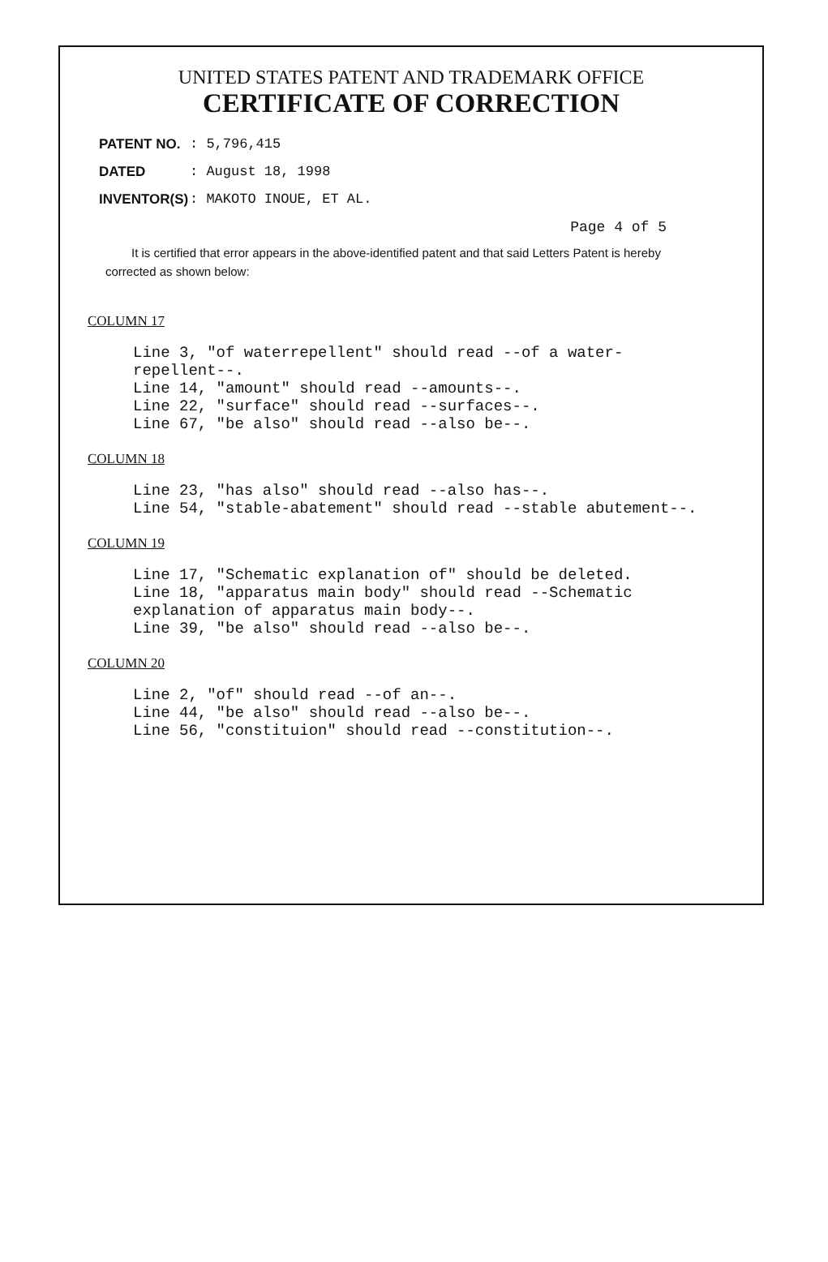UNITED STATES PATENT AND TRADEMARK OFFICE
CERTIFICATE OF CORRECTION
PATENT NO.: 5,796,415
DATED: August 18, 1998
INVENTOR(S): MAKOTO INOUE, ET AL.
Page 4 of 5
It is certified that error appears in the above-identified patent and that said Letters Patent is hereby corrected as shown below:
COLUMN 17
Line 3, "of waterrepellent" should read --of a water-repellent--.
Line 14, "amount" should read --amounts--.
Line 22, "surface" should read --surfaces--.
Line 67, "be also" should read --also be--.
COLUMN 18
Line 23, "has also" should read --also has--.
Line 54, "stable-abatement" should read --stable abutement--.
COLUMN 19
Line 17, "Schematic explanation of" should be deleted.
Line 18, "apparatus main body" should read --Schematic explanation of apparatus main body--.
Line 39, "be also" should read --also be--.
COLUMN 20
Line 2, "of" should read --of an--.
Line 44, "be also" should read --also be--.
Line 56, "constituion" should read --constitution--.